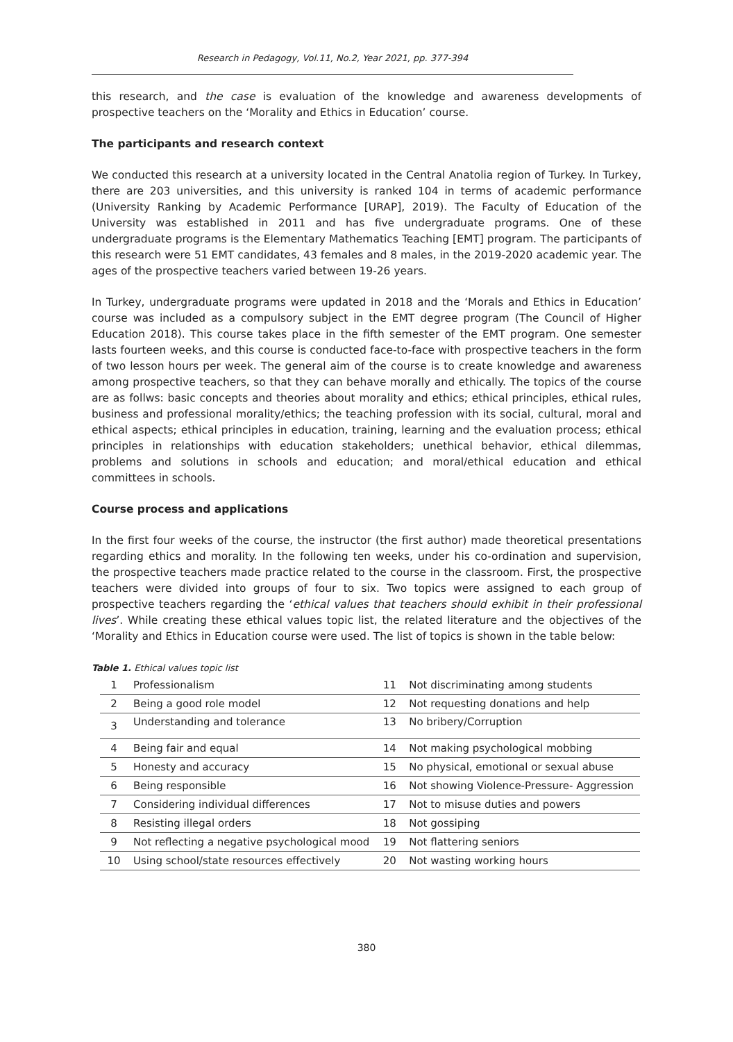Research in Pedagogy, Vol.11, No.2, Year 2021, pp. 377-394
this research, and the case is evaluation of the knowledge and awareness developments of prospective teachers on the ‘Morality and Ethics in Education’ course.
The participants and research context
We conducted this research at a university located in the Central Anatolia region of Turkey. In Turkey, there are 203 universities, and this university is ranked 104 in terms of academic performance (University Ranking by Academic Performance [URAP], 2019). The Faculty of Education of the University was established in 2011 and has five undergraduate programs. One of these undergraduate programs is the Elementary Mathematics Teaching [EMT] program. The participants of this research were 51 EMT candidates, 43 females and 8 males, in the 2019-2020 academic year. The ages of the prospective teachers varied between 19-26 years.
In Turkey, undergraduate programs were updated in 2018 and the ‘Morals and Ethics in Education’ course was included as a compulsory subject in the EMT degree program (The Council of Higher Education 2018). This course takes place in the fifth semester of the EMT program. One semester lasts fourteen weeks, and this course is conducted face-to-face with prospective teachers in the form of two lesson hours per week. The general aim of the course is to create knowledge and awareness among prospective teachers, so that they can behave morally and ethically. The topics of the course are as follws: basic concepts and theories about morality and ethics; ethical principles, ethical rules, business and professional morality/ethics; the teaching profession with its social, cultural, moral and ethical aspects; ethical principles in education, training, learning and the evaluation process; ethical principles in relationships with education stakeholders; unethical behavior, ethical dilemmas, problems and solutions in schools and education; and moral/ethical education and ethical committees in schools.
Course process and applications
In the first four weeks of the course, the instructor (the first author) made theoretical presentations regarding ethics and morality. In the following ten weeks, under his co-ordination and supervision, the prospective teachers made practice related to the course in the classroom. First, the prospective teachers were divided into groups of four to six. Two topics were assigned to each group of prospective teachers regarding the ‘ethical values that teachers should exhibit in their professional lives’. While creating these ethical values topic list, the related literature and the objectives of the ‘Morality and Ethics in Education course were used. The list of topics is shown in the table below:
Table 1. Ethical values topic list
| 1 | Professionalism | 11 | Not discriminating among students |
| 2 | Being a good role model | 12 | Not requesting donations and help |
| 3 | Understanding and tolerance | 13 | No bribery/Corruption |
| 4 | Being fair and equal | 14 | Not making psychological mobbing |
| 5 | Honesty and accuracy | 15 | No physical, emotional or sexual abuse |
| 6 | Being responsible | 16 | Not showing Violence-Pressure- Aggression |
| 7 | Considering individual differences | 17 | Not to misuse duties and powers |
| 8 | Resisting illegal orders | 18 | Not gossiping |
| 9 | Not reflecting a negative psychological mood | 19 | Not flattering seniors |
| 10 | Using school/state resources effectively | 20 | Not wasting working hours |
380